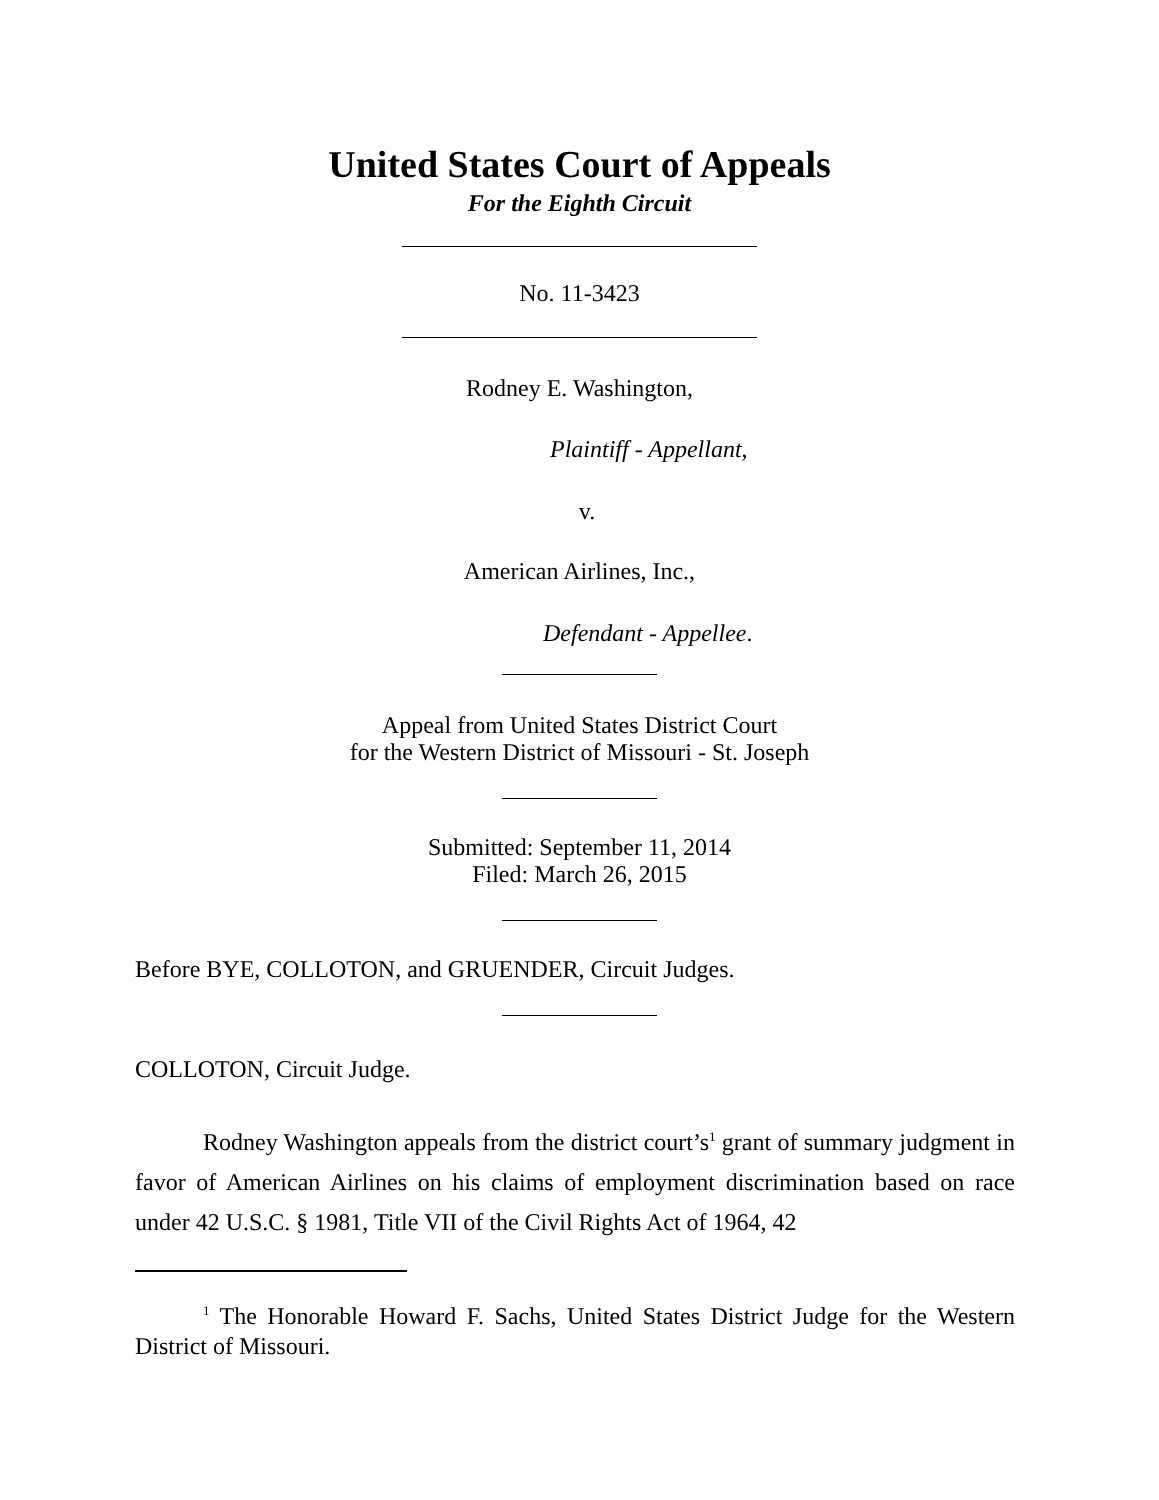United States Court of Appeals
For the Eighth Circuit
No. 11-3423
Rodney E. Washington,
Plaintiff - Appellant,
v.
American Airlines, Inc.,
Defendant - Appellee.
Appeal from United States District Court
for the Western District of Missouri - St. Joseph
Submitted: September 11, 2014
Filed: March 26, 2015
Before BYE, COLLOTON, and GRUENDER, Circuit Judges.
COLLOTON, Circuit Judge.
Rodney Washington appeals from the district court’s<sup>1</sup> grant of summary judgment in favor of American Airlines on his claims of employment discrimination based on race under 42 U.S.C. § 1981, Title VII of the Civil Rights Act of 1964, 42
<sup>1</sup> The Honorable Howard F. Sachs, United States District Judge for the Western District of Missouri.